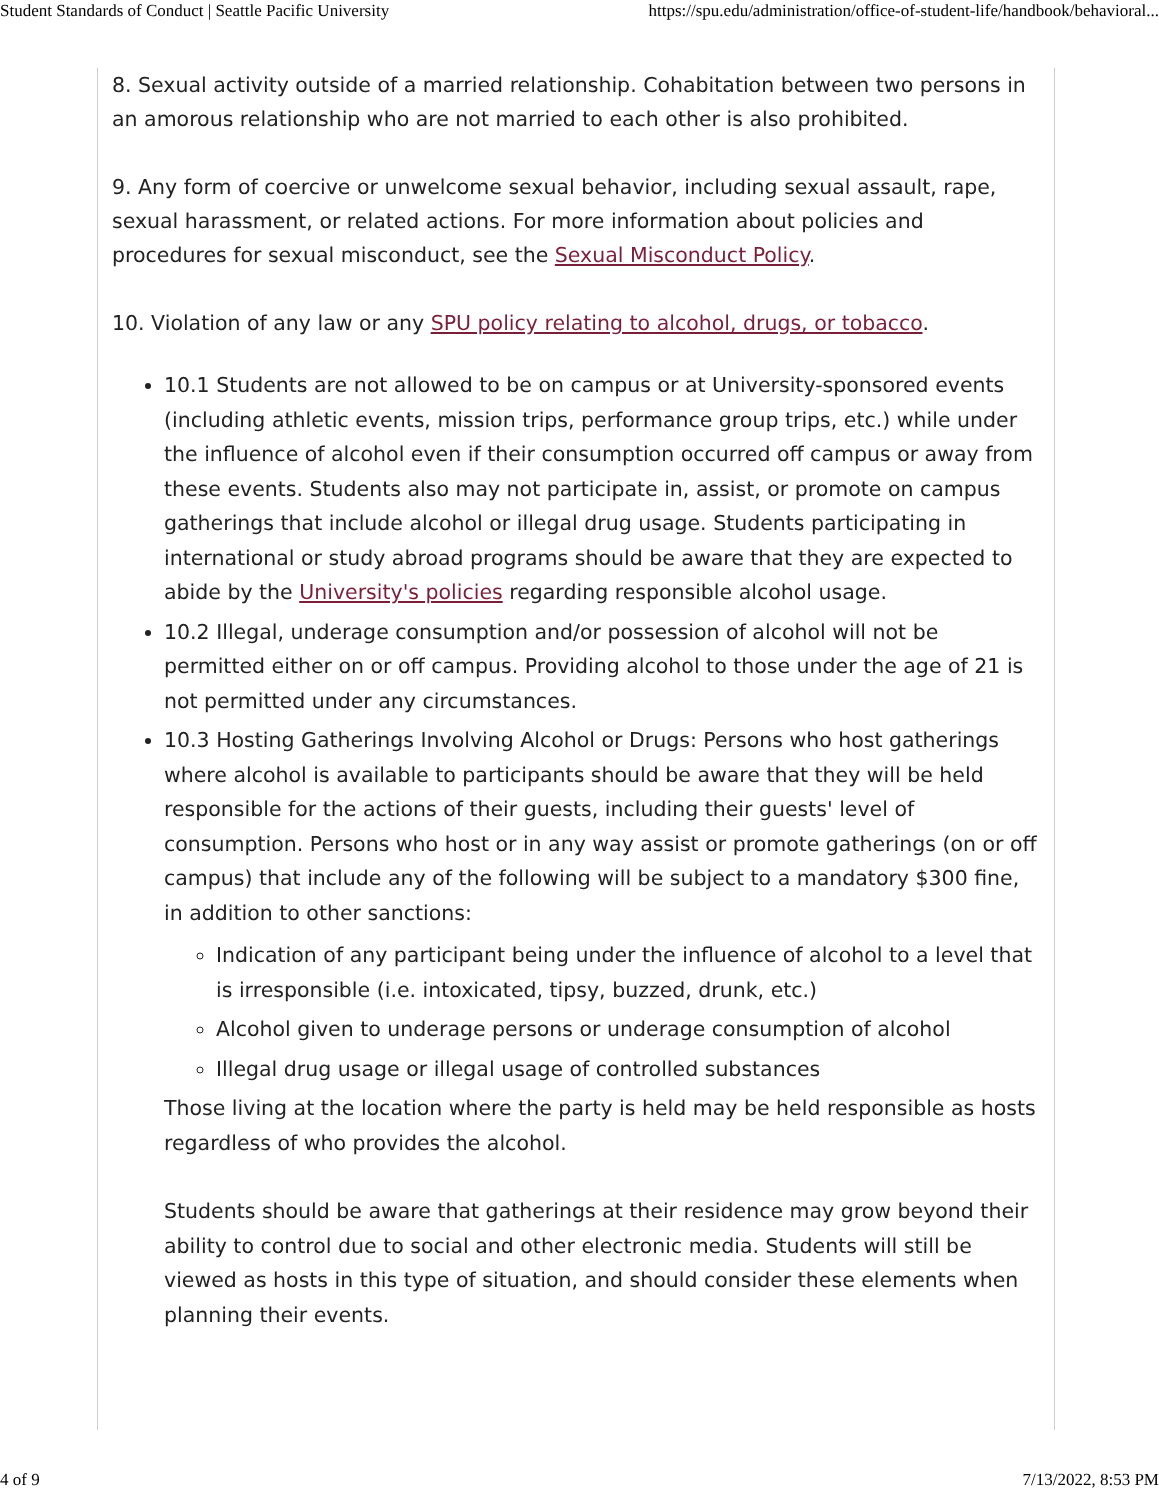Student Standards of Conduct | Seattle Pacific University https://spu.edu/administration/office-of-student-life/handbook/behavioral...
8. Sexual activity outside of a married relationship. Cohabitation between two persons in an amorous relationship who are not married to each other is also prohibited.
9. Any form of coercive or unwelcome sexual behavior, including sexual assault, rape, sexual harassment, or related actions. For more information about policies and procedures for sexual misconduct, see the Sexual Misconduct Policy.
10. Violation of any law or any SPU policy relating to alcohol, drugs, or tobacco.
10.1 Students are not allowed to be on campus or at University-sponsored events (including athletic events, mission trips, performance group trips, etc.) while under the influence of alcohol even if their consumption occurred off campus or away from these events. Students also may not participate in, assist, or promote on campus gatherings that include alcohol or illegal drug usage. Students participating in international or study abroad programs should be aware that they are expected to abide by the University's policies regarding responsible alcohol usage.
10.2 Illegal, underage consumption and/or possession of alcohol will not be permitted either on or off campus. Providing alcohol to those under the age of 21 is not permitted under any circumstances.
10.3 Hosting Gatherings Involving Alcohol or Drugs: Persons who host gatherings where alcohol is available to participants should be aware that they will be held responsible for the actions of their guests, including their guests' level of consumption. Persons who host or in any way assist or promote gatherings (on or off campus) that include any of the following will be subject to a mandatory $300 fine, in addition to other sanctions:
Indication of any participant being under the influence of alcohol to a level that is irresponsible (i.e. intoxicated, tipsy, buzzed, drunk, etc.)
Alcohol given to underage persons or underage consumption of alcohol
Illegal drug usage or illegal usage of controlled substances
Those living at the location where the party is held may be held responsible as hosts regardless of who provides the alcohol.
Students should be aware that gatherings at their residence may grow beyond their ability to control due to social and other electronic media. Students will still be viewed as hosts in this type of situation, and should consider these elements when planning their events.
4 of 9 7/13/2022, 8:53 PM